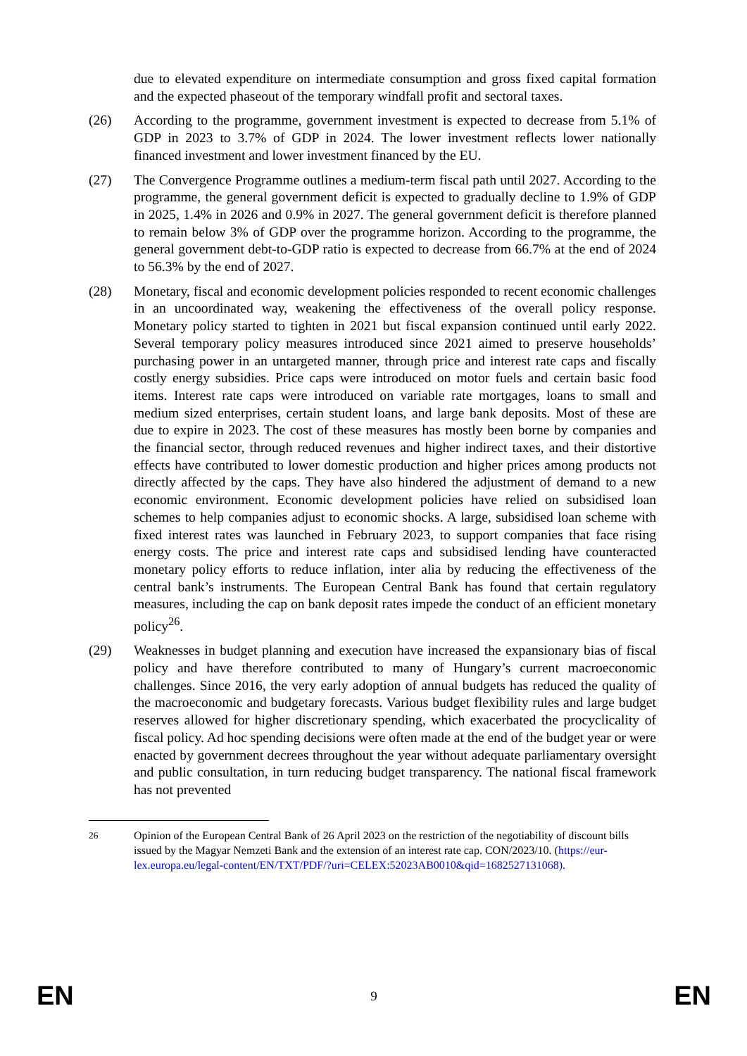due to elevated expenditure on intermediate consumption and gross fixed capital formation and the expected phaseout of the temporary windfall profit and sectoral taxes.
(26) According to the programme, government investment is expected to decrease from 5.1% of GDP in 2023 to 3.7% of GDP in 2024. The lower investment reflects lower nationally financed investment and lower investment financed by the EU.
(27) The Convergence Programme outlines a medium-term fiscal path until 2027. According to the programme, the general government deficit is expected to gradually decline to 1.9% of GDP in 2025, 1.4% in 2026 and 0.9% in 2027. The general government deficit is therefore planned to remain below 3% of GDP over the programme horizon. According to the programme, the general government debt-to-GDP ratio is expected to decrease from 66.7% at the end of 2024 to 56.3% by the end of 2027.
(28) Monetary, fiscal and economic development policies responded to recent economic challenges in an uncoordinated way, weakening the effectiveness of the overall policy response. Monetary policy started to tighten in 2021 but fiscal expansion continued until early 2022. Several temporary policy measures introduced since 2021 aimed to preserve households’ purchasing power in an untargeted manner, through price and interest rate caps and fiscally costly energy subsidies. Price caps were introduced on motor fuels and certain basic food items. Interest rate caps were introduced on variable rate mortgages, loans to small and medium sized enterprises, certain student loans, and large bank deposits. Most of these are due to expire in 2023. The cost of these measures has mostly been borne by companies and the financial sector, through reduced revenues and higher indirect taxes, and their distortive effects have contributed to lower domestic production and higher prices among products not directly affected by the caps. They have also hindered the adjustment of demand to a new economic environment. Economic development policies have relied on subsidised loan schemes to help companies adjust to economic shocks. A large, subsidised loan scheme with fixed interest rates was launched in February 2023, to support companies that face rising energy costs. The price and interest rate caps and subsidised lending have counteracted monetary policy efforts to reduce inflation, inter alia by reducing the effectiveness of the central bank’s instruments. The European Central Bank has found that certain regulatory measures, including the cap on bank deposit rates impede the conduct of an efficient monetary policy<sup>26</sup>.
(29) Weaknesses in budget planning and execution have increased the expansionary bias of fiscal policy and have therefore contributed to many of Hungary’s current macroeconomic challenges. Since 2016, the very early adoption of annual budgets has reduced the quality of the macroeconomic and budgetary forecasts. Various budget flexibility rules and large budget reserves allowed for higher discretionary spending, which exacerbated the procyclicality of fiscal policy. Ad hoc spending decisions were often made at the end of the budget year or were enacted by government decrees throughout the year without adequate parliamentary oversight and public consultation, in turn reducing budget transparency. The national fiscal framework has not prevented
<sup>26</sup> Opinion of the European Central Bank of 26 April 2023 on the restriction of the negotiability of discount bills issued by the Magyar Nemzeti Bank and the extension of an interest rate cap. CON/2023/10. (https://eur-lex.europa.eu/legal-content/EN/TXT/PDF/?uri=CELEX:52023AB0010&qid=1682527131068).
EN 9 EN